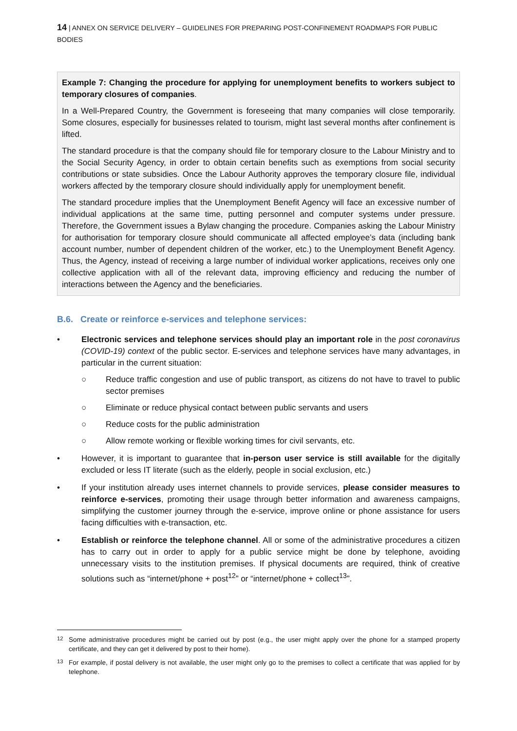14 | ANNEX ON SERVICE DELIVERY – GUIDELINES FOR PREPARING POST-CONFINEMENT ROADMAPS FOR PUBLIC BODIES
Example 7: Changing the procedure for applying for unemployment benefits to workers subject to temporary closures of companies.
In a Well-Prepared Country, the Government is foreseeing that many companies will close temporarily. Some closures, especially for businesses related to tourism, might last several months after confinement is lifted.
The standard procedure is that the company should file for temporary closure to the Labour Ministry and to the Social Security Agency, in order to obtain certain benefits such as exemptions from social security contributions or state subsidies. Once the Labour Authority approves the temporary closure file, individual workers affected by the temporary closure should individually apply for unemployment benefit.
The standard procedure implies that the Unemployment Benefit Agency will face an excessive number of individual applications at the same time, putting personnel and computer systems under pressure. Therefore, the Government issues a Bylaw changing the procedure. Companies asking the Labour Ministry for authorisation for temporary closure should communicate all affected employee’s data (including bank account number, number of dependent children of the worker, etc.) to the Unemployment Benefit Agency. Thus, the Agency, instead of receiving a large number of individual worker applications, receives only one collective application with all of the relevant data, improving efficiency and reducing the number of interactions between the Agency and the beneficiaries.
B.6. Create or reinforce e-services and telephone services:
• Electronic services and telephone services should play an important role in the post coronavirus (COVID-19) context of the public sector. E-services and telephone services have many advantages, in particular in the current situation:
○ Reduce traffic congestion and use of public transport, as citizens do not have to travel to public sector premises
○ Eliminate or reduce physical contact between public servants and users
○ Reduce costs for the public administration
○ Allow remote working or flexible working times for civil servants, etc.
• However, it is important to guarantee that in-person user service is still available for the digitally excluded or less IT literate (such as the elderly, people in social exclusion, etc.)
• If your institution already uses internet channels to provide services, please consider measures to reinforce e-services, promoting their usage through better information and awareness campaigns, simplifying the customer journey through the e-service, improve online or phone assistance for users facing difficulties with e-transaction, etc.
• Establish or reinforce the telephone channel. All or some of the administrative procedures a citizen has to carry out in order to apply for a public service might be done by telephone, avoiding unnecessary visits to the institution premises. If physical documents are required, think of creative solutions such as “internet/phone + post<sup>12</sup>” or “internet/phone + collect<sup>13</sup>”.
<sup>12</sup> Some administrative procedures might be carried out by post (e.g., the user might apply over the phone for a stamped property certificate, and they can get it delivered by post to their home).
<sup>13</sup> For example, if postal delivery is not available, the user might only go to the premises to collect a certificate that was applied for by telephone.